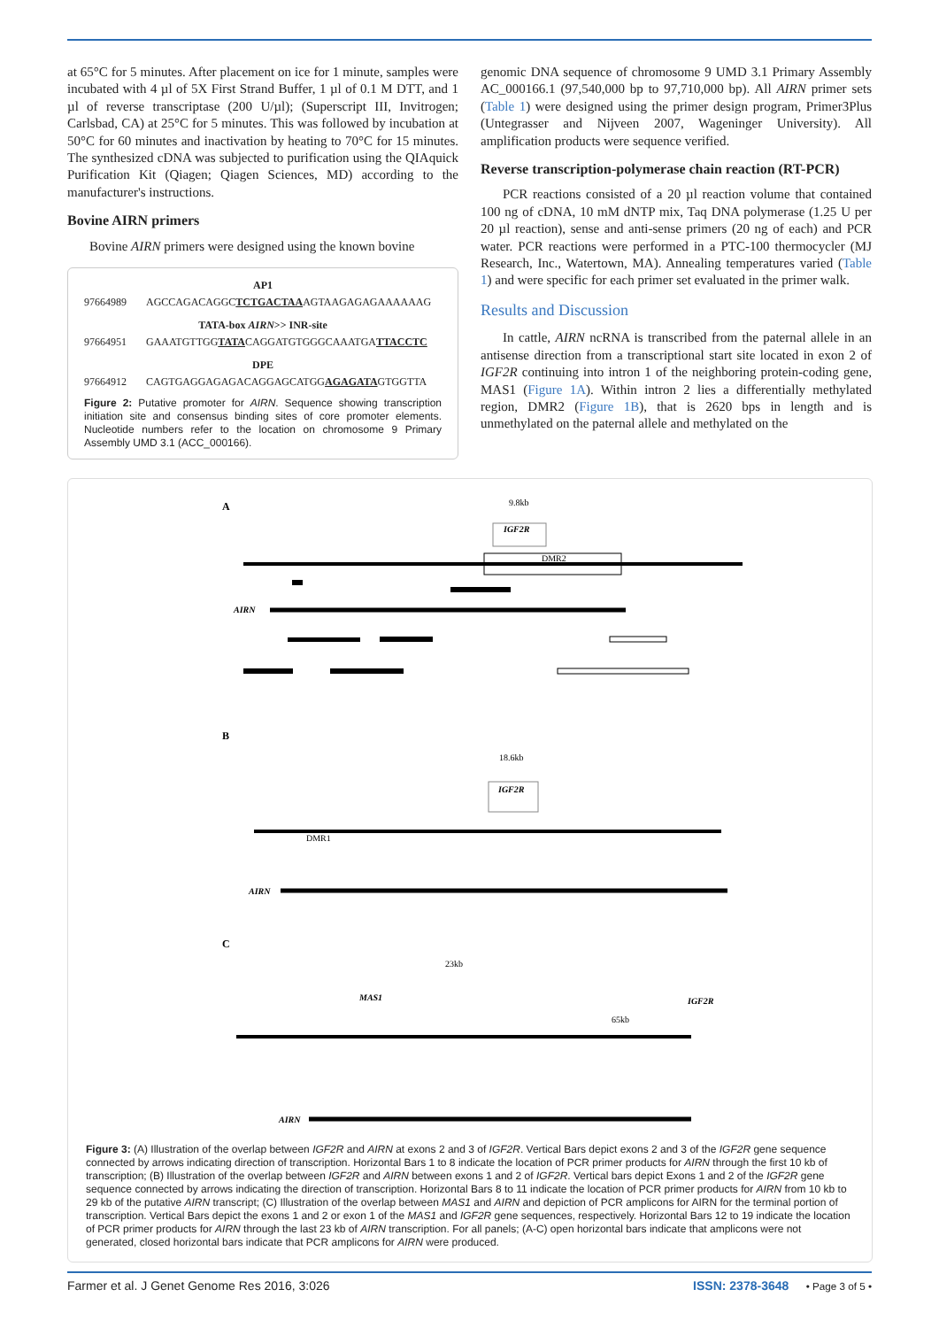at 65°C for 5 minutes. After placement on ice for 1 minute, samples were incubated with 4 µl of 5X First Strand Buffer, 1 µl of 0.1 M DTT, and 1 µl of reverse transcriptase (200 U/µl); (Superscript III, Invitrogen; Carlsbad, CA) at 25°C for 5 minutes. This was followed by incubation at 50°C for 60 minutes and inactivation by heating to 70°C for 15 minutes. The synthesized cDNA was subjected to purification using the QIAquick Purification Kit (Qiagen; Qiagen Sciences, MD) according to the manufacturer's instructions.
Bovine AIRN primers
Bovine AIRN primers were designed using the known bovine
AP1
97664989 AGCCAGACAGGCTCTGACTAAAGTAAGAGAGAAAAAAG
TATA-box AIRN>> INR-site
97664951 GAAATGTTGGTATACAGGATGTGGGCAAATGATTACCTC
DPE
97664912 CAGTGAGGAGAGACAGGAGCATGGAGAGATAGTGGTTA
Figure 2: Putative promoter for AIRN. Sequence showing transcription initiation site and consensus binding sites of core promoter elements. Nucleotide numbers refer to the location on chromosome 9 Primary Assembly UMD 3.1 (ACC_000166).
genomic DNA sequence of chromosome 9 UMD 3.1 Primary Assembly AC_000166.1 (97,540,000 bp to 97,710,000 bp). All AIRN primer sets (Table 1) were designed using the primer design program, Primer3Plus (Untegrasser and Nijveen 2007, Wageninger University). All amplification products were sequence verified.
Reverse transcription-polymerase chain reaction (RT-PCR)
PCR reactions consisted of a 20 µl reaction volume that contained 100 ng of cDNA, 10 mM dNTP mix, Taq DNA polymerase (1.25 U per 20 µl reaction), sense and anti-sense primers (20 ng of each) and PCR water. PCR reactions were performed in a PTC-100 thermocycler (MJ Research, Inc., Watertown, MA). Annealing temperatures varied (Table 1) and were specific for each primer set evaluated in the primer walk.
Results and Discussion
In cattle, AIRN ncRNA is transcribed from the paternal allele in an antisense direction from a transcriptional start site located in exon 2 of IGF2R continuing into intron 1 of the neighboring protein-coding gene, MAS1 (Figure 1A). Within intron 2 lies a differentially methylated region, DMR2 (Figure 1B), that is 2620 bps in length and is unmethylated on the paternal allele and methylated on the
A
9.8kb
IGF2R
DMR2
AIRN
B
18.6kb
IGF2R
DMR1
AIRN
C
23kb
MAS1
65kb
IGF2R
AIRN
Figure 3: (A) Illustration of the overlap between IGF2R and AIRN at exons 2 and 3 of IGF2R. Vertical Bars depict exons 2 and 3 of the IGF2R gene sequence connected by arrows indicating direction of transcription. Horizontal Bars 1 to 8 indicate the location of PCR primer products for AIRN through the first 10 kb of transcription; (B) Illustration of the overlap between IGF2R and AIRN between exons 1 and 2 of IGF2R. Vertical bars depict Exons 1 and 2 of the IGF2R gene sequence connected by arrows indicating the direction of transcription. Horizontal Bars 8 to 11 indicate the location of PCR primer products for AIRN from 10 kb to 29 kb of the putative AIRN transcript; (C) Illustration of the overlap between MAS1 and AIRN and depiction of PCR amplicons for AIRN for the terminal portion of transcription. Vertical Bars depict the exons 1 and 2 or exon 1 of the MAS1 and IGF2R gene sequences, respectively. Horizontal Bars 12 to 19 indicate the location of PCR primer products for AIRN through the last 23 kb of AIRN transcription. For all panels; (A-C) open horizontal bars indicate that amplicons were not generated, closed horizontal bars indicate that PCR amplicons for AIRN were produced.
Farmer et al. J Genet Genome Res 2016, 3:026 ISSN: 2378-3648 • Page 3 of 5 •